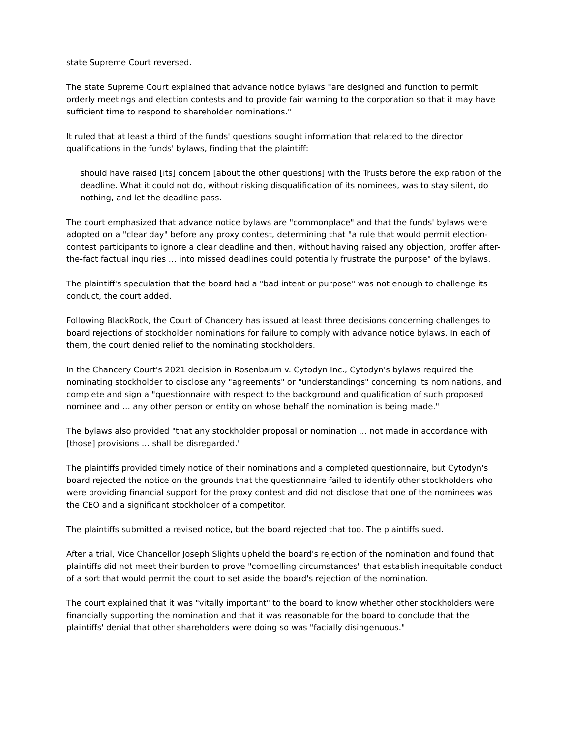state Supreme Court reversed.
The state Supreme Court explained that advance notice bylaws "are designed and function to permit orderly meetings and election contests and to provide fair warning to the corporation so that it may have sufficient time to respond to shareholder nominations."
It ruled that at least a third of the funds' questions sought information that related to the director qualifications in the funds' bylaws, finding that the plaintiff:
should have raised [its] concern [about the other questions] with the Trusts before the expiration of the deadline. What it could not do, without risking disqualification of its nominees, was to stay silent, do nothing, and let the deadline pass.
The court emphasized that advance notice bylaws are "commonplace" and that the funds' bylaws were adopted on a "clear day" before any proxy contest, determining that "a rule that would permit election-contest participants to ignore a clear deadline and then, without having raised any objection, proffer after-the-fact factual inquiries … into missed deadlines could potentially frustrate the purpose" of the bylaws.
The plaintiff's speculation that the board had a "bad intent or purpose" was not enough to challenge its conduct, the court added.
Following BlackRock, the Court of Chancery has issued at least three decisions concerning challenges to board rejections of stockholder nominations for failure to comply with advance notice bylaws. In each of them, the court denied relief to the nominating stockholders.
In the Chancery Court's 2021 decision in Rosenbaum v. Cytodyn Inc., Cytodyn's bylaws required the nominating stockholder to disclose any "agreements" or "understandings" concerning its nominations, and complete and sign a "questionnaire with respect to the background and qualification of such proposed nominee and … any other person or entity on whose behalf the nomination is being made."
The bylaws also provided "that any stockholder proposal or nomination … not made in accordance with [those] provisions … shall be disregarded."
The plaintiffs provided timely notice of their nominations and a completed questionnaire, but Cytodyn's board rejected the notice on the grounds that the questionnaire failed to identify other stockholders who were providing financial support for the proxy contest and did not disclose that one of the nominees was the CEO and a significant stockholder of a competitor.
The plaintiffs submitted a revised notice, but the board rejected that too. The plaintiffs sued.
After a trial, Vice Chancellor Joseph Slights upheld the board's rejection of the nomination and found that plaintiffs did not meet their burden to prove "compelling circumstances" that establish inequitable conduct of a sort that would permit the court to set aside the board's rejection of the nomination.
The court explained that it was "vitally important" to the board to know whether other stockholders were financially supporting the nomination and that it was reasonable for the board to conclude that the plaintiffs' denial that other shareholders were doing so was "facially disingenuous."